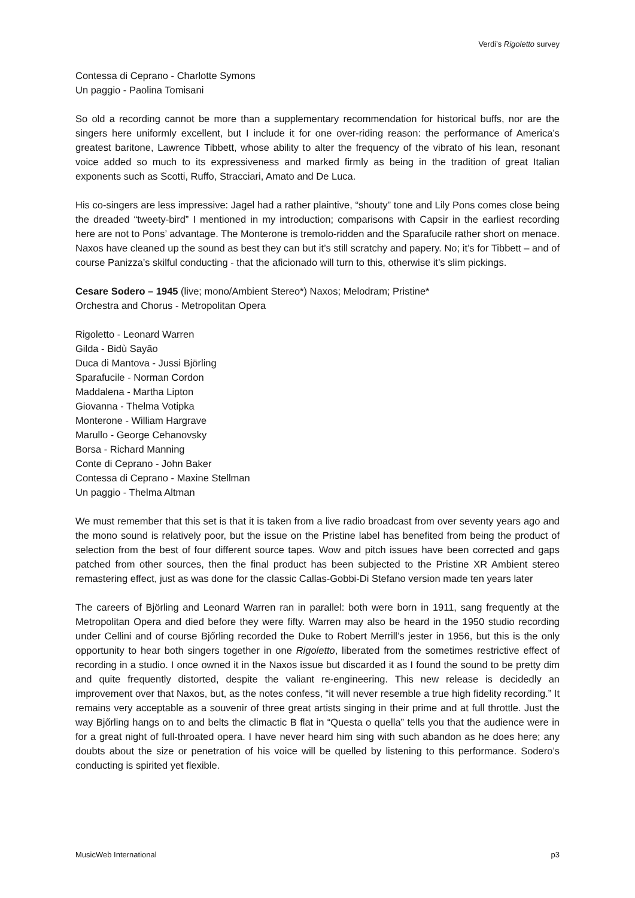Verdi’s Rigoletto survey
Contessa di Ceprano - Charlotte Symons
Un paggio - Paolina Tomisani
So old a recording cannot be more than a supplementary recommendation for historical buffs, nor are the singers here uniformly excellent, but I include it for one over-riding reason: the performance of America’s greatest baritone, Lawrence Tibbett, whose ability to alter the frequency of the vibrato of his lean, resonant voice added so much to its expressiveness and marked firmly as being in the tradition of great Italian exponents such as Scotti, Ruffo, Stracciari, Amato and De Luca.
His co-singers are less impressive: Jagel had a rather plaintive, “shouty” tone and Lily Pons comes close being the dreaded “tweety-bird” I mentioned in my introduction; comparisons with Capsir in the earliest recording here are not to Pons’ advantage. The Monterone is tremolo-ridden and the Sparafucile rather short on menace. Naxos have cleaned up the sound as best they can but it’s still scratchy and papery. No; it’s for Tibbett – and of course Panizza’s skilful conducting - that the aficionado will turn to this, otherwise it’s slim pickings.
Cesare Sodero – 1945 (live; mono/Ambient Stereo*) Naxos; Melodram; Pristine*
Orchestra and Chorus - Metropolitan Opera
Rigoletto - Leonard Warren
Gilda - Bidù Sayão
Duca di Mantova - Jussi Björling
Sparafucile - Norman Cordon
Maddalena - Martha Lipton
Giovanna - Thelma Votipka
Monterone - William Hargrave
Marullo - George Cehanovsky
Borsa - Richard Manning
Conte di Ceprano - John Baker
Contessa di Ceprano - Maxine Stellman
Un paggio - Thelma Altman
We must remember that this set is that it is taken from a live radio broadcast from over seventy years ago and the mono sound is relatively poor, but the issue on the Pristine label has benefited from being the product of selection from the best of four different source tapes. Wow and pitch issues have been corrected and gaps patched from other sources, then the final product has been subjected to the Pristine XR Ambient stereo remastering effect, just as was done for the classic Callas-Gobbi-Di Stefano version made ten years later
The careers of Björling and Leonard Warren ran in parallel: both were born in 1911, sang frequently at the Metropolitan Opera and died before they were fifty. Warren may also be heard in the 1950 studio recording under Cellini and of course Bjőrling recorded the Duke to Robert Merrill’s jester in 1956, but this is the only opportunity to hear both singers together in one Rigoletto, liberated from the sometimes restrictive effect of recording in a studio. I once owned it in the Naxos issue but discarded it as I found the sound to be pretty dim and quite frequently distorted, despite the valiant re-engineering. This new release is decidedly an improvement over that Naxos, but, as the notes confess, “it will never resemble a true high fidelity recording.” It remains very acceptable as a souvenir of three great artists singing in their prime and at full throttle. Just the way Bjőrling hangs on to and belts the climactic B flat in “Questa o quella” tells you that the audience were in for a great night of full-throated opera. I have never heard him sing with such abandon as he does here; any doubts about the size or penetration of his voice will be quelled by listening to this performance. Sodero’s conducting is spirited yet flexible.
MusicWeb International p3